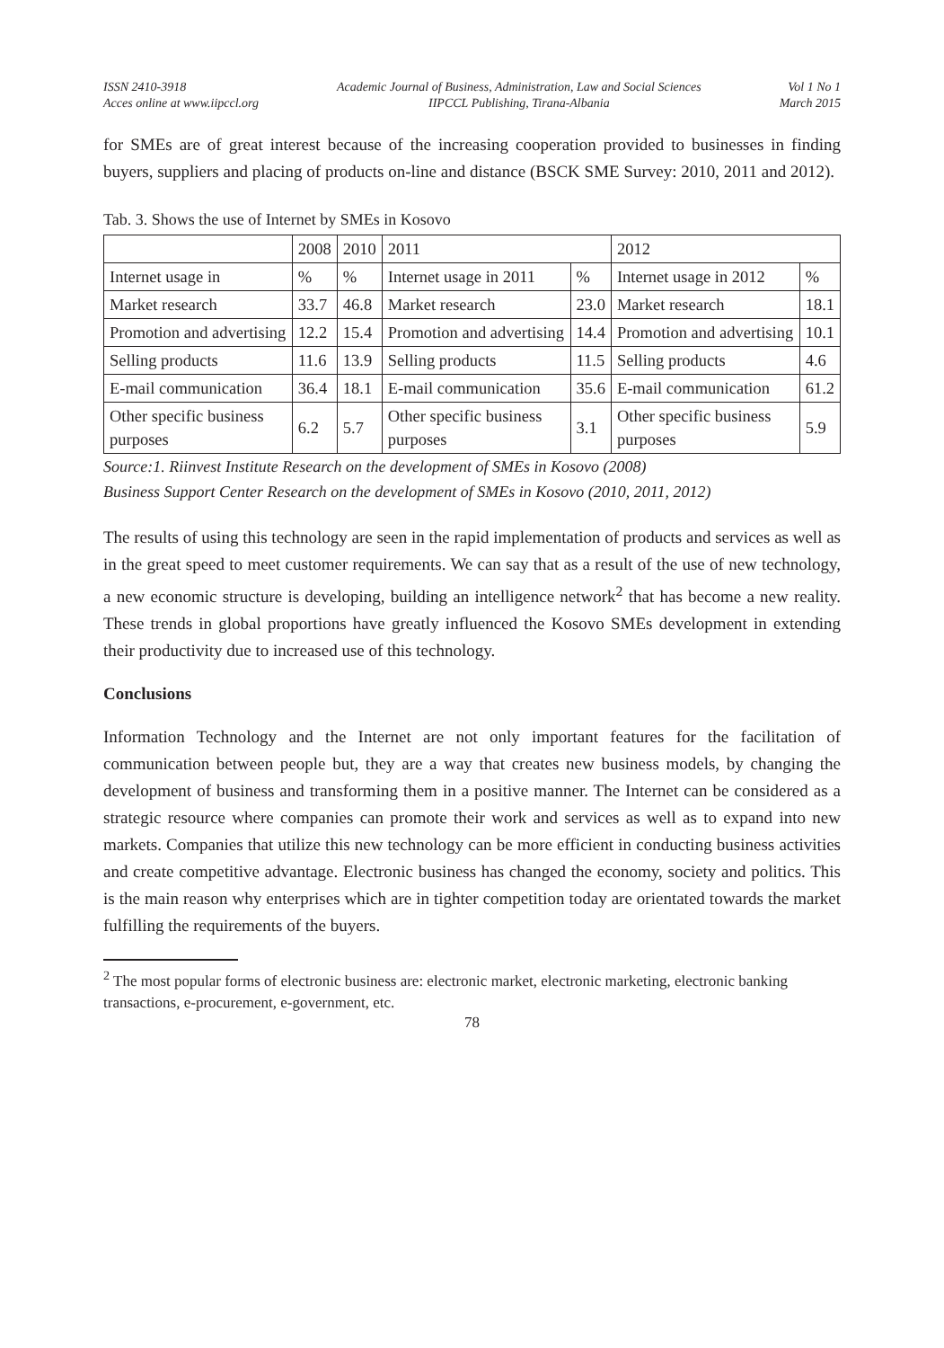ISSN 2410-3918
Acces online at www.iipccl.org
Academic Journal of Business, Administration, Law and Social Sciences
IIPCCL Publishing, Tirana-Albania
Vol 1 No 1
March 2015
for SMEs are of great interest because of the increasing cooperation provided to businesses in finding buyers, suppliers and placing of products on-line and distance (BSCK SME Survey: 2010, 2011 and 2012).
Tab. 3. Shows the use of Internet by SMEs in Kosovo
| | 2008 | 2010 | 2011 | | 2012 | |
| Internet usage in | % | % | Internet usage in 2011 | % | Internet usage in 2012 | % |
| Market research | 33.7 | 46.8 | Market research | 23.0 | Market research | 18.1 |
| Promotion and advertising | 12.2 | 15.4 | Promotion and advertising | 14.4 | Promotion and advertising | 10.1 |
| Selling products | 11.6 | 13.9 | Selling products | 11.5 | Selling products | 4.6 |
| E-mail communication | 36.4 | 18.1 | E-mail communication | 35.6 | E-mail communication | 61.2 |
| Other specific business purposes | 6.2 | 5.7 | Other specific business purposes | 3.1 | Other specific business purposes | 5.9 |
Source:1. Riinvest Institute Research on the development of SMEs in Kosovo (2008)
Business Support Center Research on the development of SMEs in Kosovo (2010, 2011, 2012)
The results of using this technology are seen in the rapid implementation of products and services as well as in the great speed to meet customer requirements. We can say that as a result of the use of new technology, a new economic structure is developing, building an intelligence network<sup>2</sup> that has become a new reality. These trends in global proportions have greatly influenced the Kosovo SMEs development in extending their productivity due to increased use of this technology.
Conclusions
Information Technology and the Internet are not only important features for the facilitation of communication between people but, they are a way that creates new business models, by changing the development of business and transforming them in a positive manner. The Internet can be considered as a strategic resource where companies can promote their work and services as well as to expand into new markets. Companies that utilize this new technology can be more efficient in conducting business activities and create competitive advantage. Electronic business has changed the economy, society and politics. This is the main reason why enterprises which are in tighter competition today are orientated towards the market fulfilling the requirements of the buyers.
<sup>2</sup> The most popular forms of electronic business are: electronic market, electronic marketing, electronic banking transactions, e-procurement, e-government, etc.
78